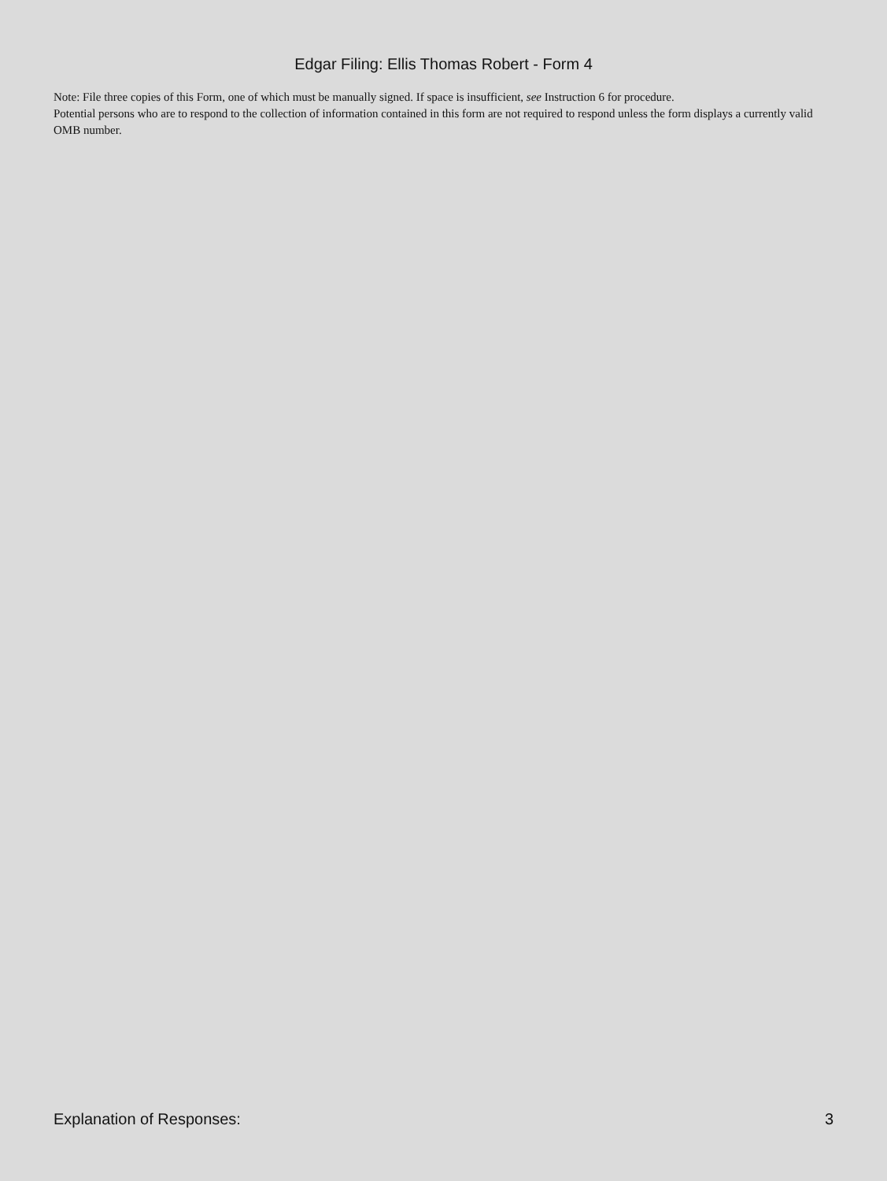Edgar Filing: Ellis Thomas Robert - Form 4
Note: File three copies of this Form, one of which must be manually signed. If space is insufficient, see Instruction 6 for procedure.
Potential persons who are to respond to the collection of information contained in this form are not required to respond unless the form displays a currently valid OMB number.
Explanation of Responses: 3